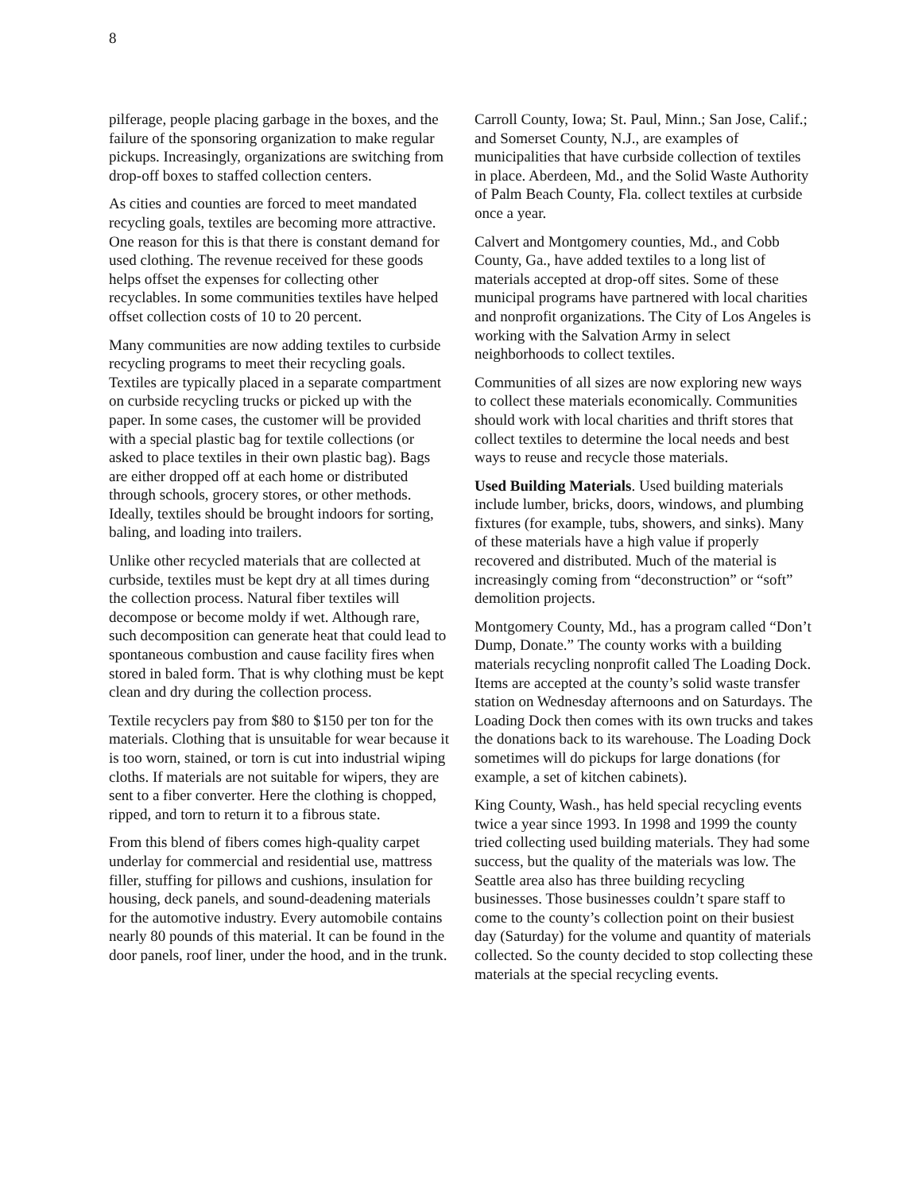8
pilferage, people placing garbage in the boxes, and the failure of the sponsoring organization to make regular pickups. Increasingly, organizations are switching from drop-off boxes to staffed collection centers.
As cities and counties are forced to meet mandated recycling goals, textiles are becoming more attractive. One reason for this is that there is constant demand for used clothing. The revenue received for these goods helps offset the expenses for collecting other recyclables. In some communities textiles have helped offset collection costs of 10 to 20 percent.
Many communities are now adding textiles to curbside recycling programs to meet their recycling goals. Textiles are typically placed in a separate compartment on curbside recycling trucks or picked up with the paper. In some cases, the customer will be provided with a special plastic bag for textile collections (or asked to place textiles in their own plastic bag). Bags are either dropped off at each home or distributed through schools, grocery stores, or other methods. Ideally, textiles should be brought indoors for sorting, baling, and loading into trailers.
Unlike other recycled materials that are collected at curbside, textiles must be kept dry at all times during the collection process. Natural fiber textiles will decompose or become moldy if wet. Although rare, such decomposition can generate heat that could lead to spontaneous combustion and cause facility fires when stored in baled form. That is why clothing must be kept clean and dry during the collection process.
Textile recyclers pay from $80 to $150 per ton for the materials. Clothing that is unsuitable for wear because it is too worn, stained, or torn is cut into industrial wiping cloths. If materials are not suitable for wipers, they are sent to a fiber converter. Here the clothing is chopped, ripped, and torn to return it to a fibrous state.
From this blend of fibers comes high-quality carpet underlay for commercial and residential use, mattress filler, stuffing for pillows and cushions, insulation for housing, deck panels, and sound-deadening materials for the automotive industry. Every automobile contains nearly 80 pounds of this material. It can be found in the door panels, roof liner, under the hood, and in the trunk.
Carroll County, Iowa; St. Paul, Minn.; San Jose, Calif.; and Somerset County, N.J., are examples of municipalities that have curbside collection of textiles in place. Aberdeen, Md., and the Solid Waste Authority of Palm Beach County, Fla. collect textiles at curbside once a year.
Calvert and Montgomery counties, Md., and Cobb County, Ga., have added textiles to a long list of materials accepted at drop-off sites. Some of these municipal programs have partnered with local charities and nonprofit organizations. The City of Los Angeles is working with the Salvation Army in select neighborhoods to collect textiles.
Communities of all sizes are now exploring new ways to collect these materials economically. Communities should work with local charities and thrift stores that collect textiles to determine the local needs and best ways to reuse and recycle those materials.
Used Building Materials. Used building materials include lumber, bricks, doors, windows, and plumbing fixtures (for example, tubs, showers, and sinks). Many of these materials have a high value if properly recovered and distributed. Much of the material is increasingly coming from “deconstruction” or “soft” demolition projects.
Montgomery County, Md., has a program called “Don’t Dump, Donate.” The county works with a building materials recycling nonprofit called The Loading Dock. Items are accepted at the county’s solid waste transfer station on Wednesday afternoons and on Saturdays. The Loading Dock then comes with its own trucks and takes the donations back to its warehouse. The Loading Dock sometimes will do pickups for large donations (for example, a set of kitchen cabinets).
King County, Wash., has held special recycling events twice a year since 1993. In 1998 and 1999 the county tried collecting used building materials. They had some success, but the quality of the materials was low. The Seattle area also has three building recycling businesses. Those businesses couldn’t spare staff to come to the county’s collection point on their busiest day (Saturday) for the volume and quantity of materials collected. So the county decided to stop collecting these materials at the special recycling events.